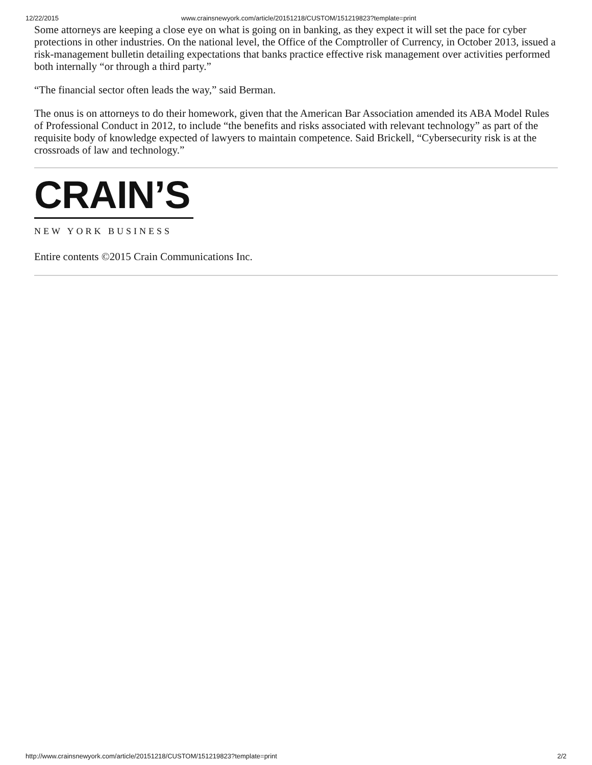12/22/2015 www.crainsnewyork.com/article/20151218/CUSTOM/151219823?template=print
Some attorneys are keeping a close eye on what is going on in banking, as they expect it will set the pace for cyber protections in other industries. On the national level, the Office of the Comptroller of Currency, in October 2013, issued a risk-management bulletin detailing expectations that banks practice effective risk management over activities performed both internally “or through a third party.”
“The financial sector often leads the way,” said Berman.
The onus is on attorneys to do their homework, given that the American Bar Association amended its ABA Model Rules of Professional Conduct in 2012, to include “the benefits and risks associated with relevant technology” as part of the requisite body of knowledge expected of lawyers to maintain competence. Said Brickell, “Cybersecurity risk is at the crossroads of law and technology.”
CRAIN’S
NEW YORK BUSINESS
Entire contents ©2015 Crain Communications Inc.
http://www.crainsnewyork.com/article/20151218/CUSTOM/151219823?template=print 2/2